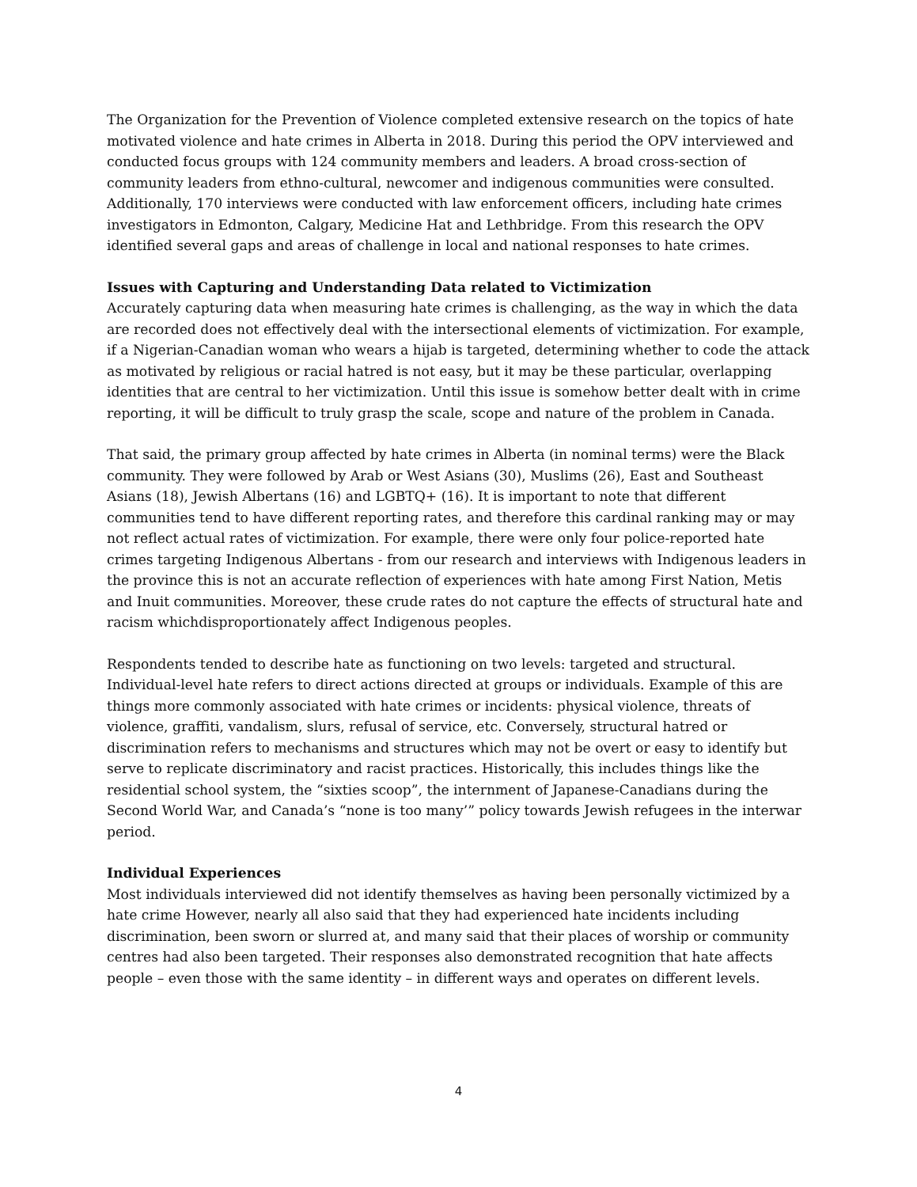The Organization for the Prevention of Violence completed extensive research on the topics of hate motivated violence and hate crimes in Alberta in 2018. During this period the OPV interviewed and conducted focus groups with 124 community members and leaders. A broad cross-section of community leaders from ethno-cultural, newcomer and indigenous communities were consulted. Additionally, 170 interviews were conducted with law enforcement officers, including hate crimes investigators in Edmonton, Calgary, Medicine Hat and Lethbridge. From this research the OPV identified several gaps and areas of challenge in local and national responses to hate crimes.
Issues with Capturing and Understanding Data related to Victimization
Accurately capturing data when measuring hate crimes is challenging, as the way in which the data are recorded does not effectively deal with the intersectional elements of victimization. For example, if a Nigerian-Canadian woman who wears a hijab is targeted, determining whether to code the attack as motivated by religious or racial hatred is not easy, but it may be these particular, overlapping identities that are central to her victimization. Until this issue is somehow better dealt with in crime reporting, it will be difficult to truly grasp the scale, scope and nature of the problem in Canada.
That said, the primary group affected by hate crimes in Alberta (in nominal terms) were the Black community. They were followed by Arab or West Asians (30), Muslims (26), East and Southeast Asians (18), Jewish Albertans (16) and LGBTQ+ (16). It is important to note that different communities tend to have different reporting rates, and therefore this cardinal ranking may or may not reflect actual rates of victimization. For example, there were only four police-reported hate crimes targeting Indigenous Albertans - from our research and interviews with Indigenous leaders in the province this is not an accurate reflection of experiences with hate among First Nation, Metis and Inuit communities. Moreover, these crude rates do not capture the effects of structural hate and racism whichdisproportionately affect Indigenous peoples.
Respondents tended to describe hate as functioning on two levels: targeted and structural. Individual-level hate refers to direct actions directed at groups or individuals. Example of this are things more commonly associated with hate crimes or incidents: physical violence, threats of violence, graffiti, vandalism, slurs, refusal of service, etc. Conversely, structural hatred or discrimination refers to mechanisms and structures which may not be overt or easy to identify but serve to replicate discriminatory and racist practices. Historically, this includes things like the residential school system, the “sixties scoop”, the internment of Japanese-Canadians during the Second World War, and Canada’s “none is too many’” policy towards Jewish refugees in the interwar period.
Individual Experiences
Most individuals interviewed did not identify themselves as having been personally victimized by a hate crime However, nearly all also said that they had experienced hate incidents including discrimination, been sworn or slurred at, and many said that their places of worship or community centres had also been targeted. Their responses also demonstrated recognition that hate affects people – even those with the same identity – in different ways and operates on different levels.
4